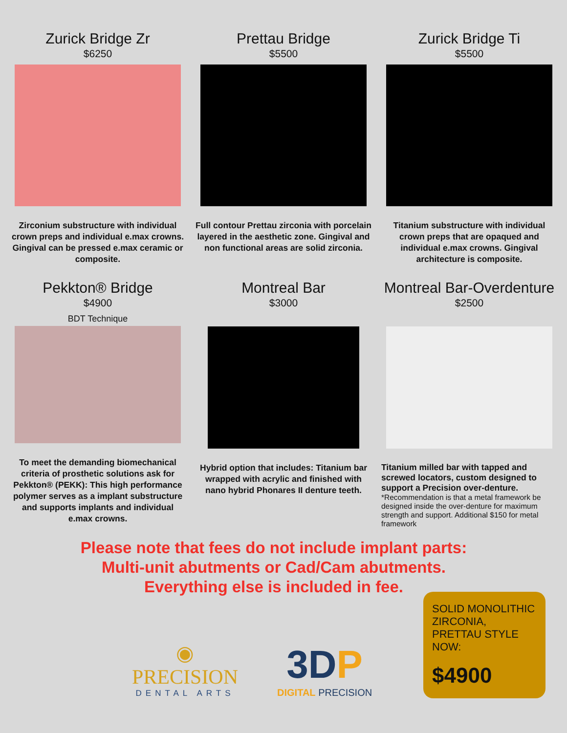Zurick Bridge Zr
$6250
Zirconium substructure with individual crown preps and individual e.max crowns. Gingival can be pressed e.max ceramic or composite.
Prettau Bridge
$5500
Full contour Prettau zirconia with porcelain layered in the aesthetic zone. Gingival and non functional areas are solid zirconia.
Zurick Bridge Ti
$5500
Titanium substructure with individual crown preps that are opaqued and individual e.max crowns. Gingival architecture is composite.
Pekkton® Bridge
$4900
BDT Technique
To meet the demanding biomechanical criteria of prosthetic solutions ask for Pekkton® (PEKK): This high performance polymer serves as a implant substructure and supports implants and individual e.max crowns.
Montreal Bar
$3000
Hybrid option that includes: Titanium bar wrapped with acrylic and finished with nano hybrid Phonares II denture teeth.
Montreal Bar-Overdenture
$2500
Titanium milled bar with tapped and screwed locators, custom designed to support a Precision over-denture.
*Recommendation is that a metal framework be designed inside the over-denture for maximum strength and support. Additional $150 for metal framework
Please note that fees do not include implant parts:
Multi-unit abutments or Cad/Cam abutments.
Everything else is included in fee.
◉
PRECISION
DENTAL ARTS
3DP
DIGITAL PRECISION
SOLID MONOLITHIC ZIRCONIA, PRETTAU STYLE NOW:
$4900